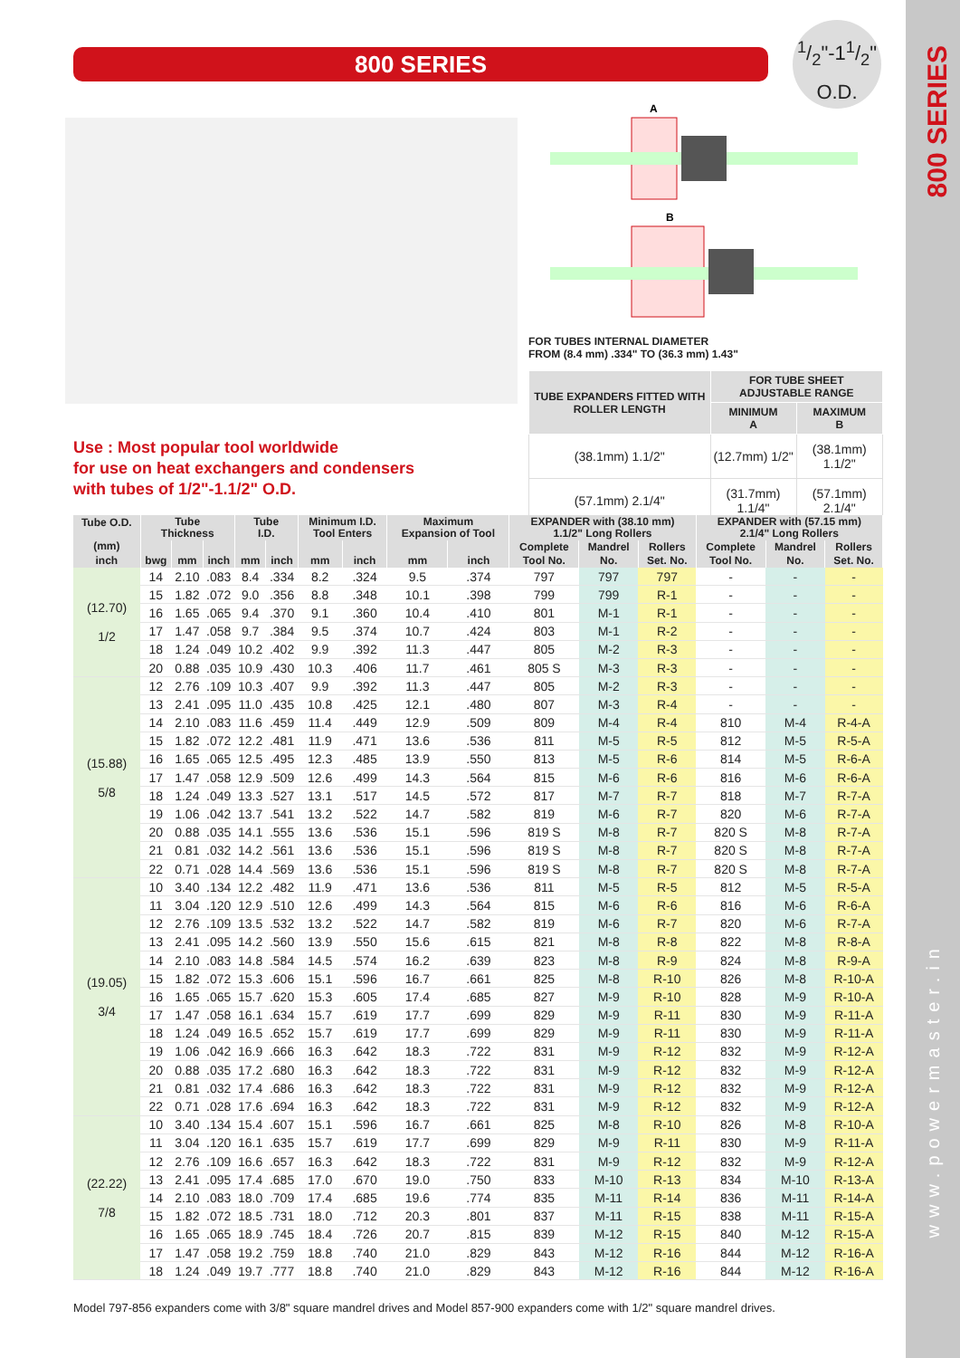800 SERIES
www.powermaster.in
800 SERIES
1/2"-11/2"
O.D.
A
B
FOR TUBES INTERNAL DIAMETER
FROM (8.4 mm) .334" TO (36.3 mm) 1.43"
| TUBE EXPANDERS FITTED WITH ROLLER LENGTH | FOR TUBE SHEET ADJUSTABLE RANGE | |
| --- | --- | --- |
| | MINIMUM A | MAXIMUM B |
| (38.1mm) 1.1/2" | (12.7mm) 1/2" | (38.1mm) 1.1/2" |
| (57.1mm) 2.1/4" | (31.7mm) 1.1/4" | (57.1mm) 2.1/4" |
Use : Most popular tool worldwide
for use on heat exchangers and condensers
with tubes of 1/2"-1.1/2" O.D.
| Tube O.D. (mm) | Tube Thickness | | | Tube I.D. | | Minimum I.D. Tool Enters | | Maximum Expansion of Tool | | EXPANDER with (38.10 mm) 1.1/2" Long Rollers | | | EXPANDER with (57.15 mm) 2.1/4" Long Rollers | | |
| --- | --- | --- | --- | --- | --- | --- | --- | --- | --- | --- | --- | --- | --- | --- | --- |
| | | | | | | | | | | Complete | Mandrel | Rollers | Complete | Mandrel | Rollers |
| inch | bwg | mm | inch | mm | inch | mm | inch | mm | inch | Tool No. | No. | Set. No. | Tool No. | No. | Set. No. |
| (12.70) 1/2 | 14 | 2.10 | .083 | 8.4 | .334 | 8.2 | .324 | 9.5 | .374 | 797 | 797 | 797 | - | - | - |
| | 15 | 1.82 | .072 | 9.0 | .356 | 8.8 | .348 | 10.1 | .398 | 799 | 799 | R-1 | - | - | - |
| | 16 | 1.65 | .065 | 9.4 | .370 | 9.1 | .360 | 10.4 | .410 | 801 | M-1 | R-1 | - | - | - |
| | 17 | 1.47 | .058 | 9.7 | .384 | 9.5 | .374 | 10.7 | .424 | 803 | M-1 | R-2 | - | - | - |
| | 18 | 1.24 | .049 | 10.2 | .402 | 9.9 | .392 | 11.3 | .447 | 805 | M-2 | R-3 | - | - | - |
| | 20 | 0.88 | .035 | 10.9 | .430 | 10.3 | .406 | 11.7 | .461 | 805 S | M-3 | R-3 | - | - | - |
| (15.88) 5/8 | 12 | 2.76 | .109 | 10.3 | .407 | 9.9 | .392 | 11.3 | .447 | 805 | M-2 | R-3 | - | - | - |
| | 13 | 2.41 | .095 | 11.0 | .435 | 10.8 | .425 | 12.1 | .480 | 807 | M-3 | R-4 | - | - | - |
| | 14 | 2.10 | .083 | 11.6 | .459 | 11.4 | .449 | 12.9 | .509 | 809 | M-4 | R-4 | 810 | M-4 | R-4-A |
| | 15 | 1.82 | .072 | 12.2 | .481 | 11.9 | .471 | 13.6 | .536 | 811 | M-5 | R-5 | 812 | M-5 | R-5-A |
| | 16 | 1.65 | .065 | 12.5 | .495 | 12.3 | .485 | 13.9 | .550 | 813 | M-5 | R-6 | 814 | M-5 | R-6-A |
| | 17 | 1.47 | .058 | 12.9 | .509 | 12.6 | .499 | 14.3 | .564 | 815 | M-6 | R-6 | 816 | M-6 | R-6-A |
| | 18 | 1.24 | .049 | 13.3 | .527 | 13.1 | .517 | 14.5 | .572 | 817 | M-7 | R-7 | 818 | M-7 | R-7-A |
| | 19 | 1.06 | .042 | 13.7 | .541 | 13.2 | .522 | 14.7 | .582 | 819 | M-6 | R-7 | 820 | M-6 | R-7-A |
| | 20 | 0.88 | .035 | 14.1 | .555 | 13.6 | .536 | 15.1 | .596 | 819 S | M-8 | R-7 | 820 S | M-8 | R-7-A |
| | 21 | 0.81 | .032 | 14.2 | .561 | 13.6 | .536 | 15.1 | .596 | 819 S | M-8 | R-7 | 820 S | M-8 | R-7-A |
| | 22 | 0.71 | .028 | 14.4 | .569 | 13.6 | .536 | 15.1 | .596 | 819 S | M-8 | R-7 | 820 S | M-8 | R-7-A |
| (19.05) 3/4 | 10 | 3.40 | .134 | 12.2 | .482 | 11.9 | .471 | 13.6 | .536 | 811 | M-5 | R-5 | 812 | M-5 | R-5-A |
| | 11 | 3.04 | .120 | 12.9 | .510 | 12.6 | .499 | 14.3 | .564 | 815 | M-6 | R-6 | 816 | M-6 | R-6-A |
| | 12 | 2.76 | .109 | 13.5 | .532 | 13.2 | .522 | 14.7 | .582 | 819 | M-6 | R-7 | 820 | M-6 | R-7-A |
| | 13 | 2.41 | .095 | 14.2 | .560 | 13.9 | .550 | 15.6 | .615 | 821 | M-8 | R-8 | 822 | M-8 | R-8-A |
| | 14 | 2.10 | .083 | 14.8 | .584 | 14.5 | .574 | 16.2 | .639 | 823 | M-8 | R-9 | 824 | M-8 | R-9-A |
| | 15 | 1.82 | .072 | 15.3 | .606 | 15.1 | .596 | 16.7 | .661 | 825 | M-8 | R-10 | 826 | M-8 | R-10-A |
| | 16 | 1.65 | .065 | 15.7 | .620 | 15.3 | .605 | 17.4 | .685 | 827 | M-9 | R-10 | 828 | M-9 | R-10-A |
| | 17 | 1.47 | .058 | 16.1 | .634 | 15.7 | .619 | 17.7 | .699 | 829 | M-9 | R-11 | 830 | M-9 | R-11-A |
| | 18 | 1.24 | .049 | 16.5 | .652 | 15.7 | .619 | 17.7 | .699 | 829 | M-9 | R-11 | 830 | M-9 | R-11-A |
| | 19 | 1.06 | .042 | 16.9 | .666 | 16.3 | .642 | 18.3 | .722 | 831 | M-9 | R-12 | 832 | M-9 | R-12-A |
| | 20 | 0.88 | .035 | 17.2 | .680 | 16.3 | .642 | 18.3 | .722 | 831 | M-9 | R-12 | 832 | M-9 | R-12-A |
| | 21 | 0.81 | .032 | 17.4 | .686 | 16.3 | .642 | 18.3 | .722 | 831 | M-9 | R-12 | 832 | M-9 | R-12-A |
| | 22 | 0.71 | .028 | 17.6 | .694 | 16.3 | .642 | 18.3 | .722 | 831 | M-9 | R-12 | 832 | M-9 | R-12-A |
| (22.22) 7/8 | 10 | 3.40 | .134 | 15.4 | .607 | 15.1 | .596 | 16.7 | .661 | 825 | M-8 | R-10 | 826 | M-8 | R-10-A |
| | 11 | 3.04 | .120 | 16.1 | .635 | 15.7 | .619 | 17.7 | .699 | 829 | M-9 | R-11 | 830 | M-9 | R-11-A |
| | 12 | 2.76 | .109 | 16.6 | .657 | 16.3 | .642 | 18.3 | .722 | 831 | M-9 | R-12 | 832 | M-9 | R-12-A |
| | 13 | 2.41 | .095 | 17.4 | .685 | 17.0 | .670 | 19.0 | .750 | 833 | M-10 | R-13 | 834 | M-10 | R-13-A |
| | 14 | 2.10 | .083 | 18.0 | .709 | 17.4 | .685 | 19.6 | .774 | 835 | M-11 | R-14 | 836 | M-11 | R-14-A |
| | 15 | 1.82 | .072 | 18.5 | .731 | 18.0 | .712 | 20.3 | .801 | 837 | M-11 | R-15 | 838 | M-11 | R-15-A |
| | 16 | 1.65 | .065 | 18.9 | .745 | 18.4 | .726 | 20.7 | .815 | 839 | M-12 | R-15 | 840 | M-12 | R-15-A |
| | 17 | 1.47 | .058 | 19.2 | .759 | 18.8 | .740 | 21.0 | .829 | 843 | M-12 | R-16 | 844 | M-12 | R-16-A |
| | 18 | 1.24 | .049 | 19.7 | .777 | 18.8 | .740 | 21.0 | .829 | 843 | M-12 | R-16 | 844 | M-12 | R-16-A |
Model 797-856 expanders come with 3/8" square mandrel drives and Model 857-900 expanders come with 1/2" square mandrel drives.